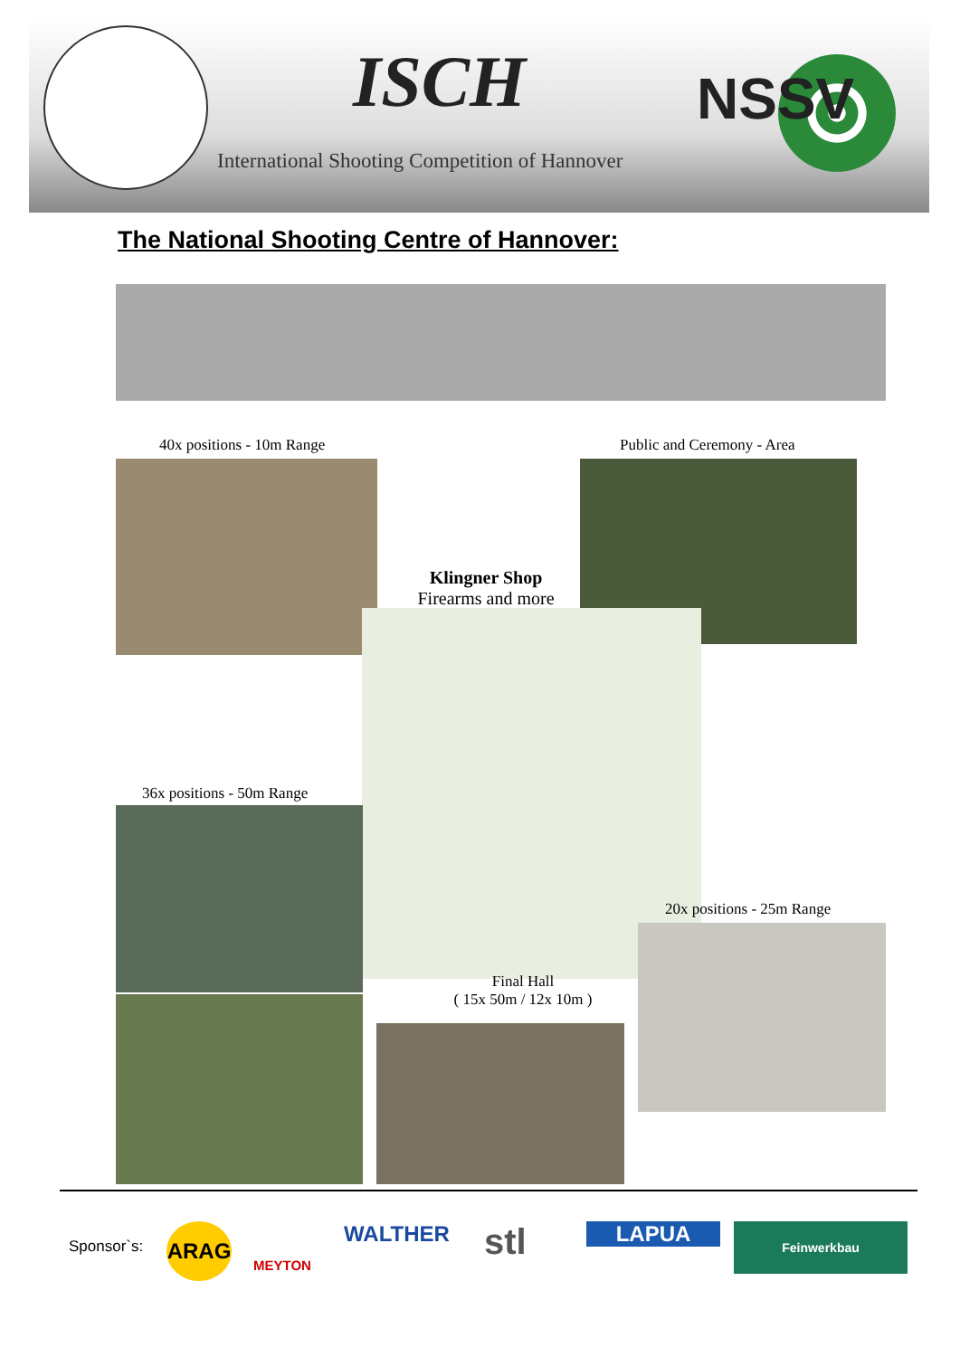ISCH NSSV
International Shooting Competition of Hannover
The National Shooting Centre of Hannover:
40x positions - 10m Range Public and Ceremony - Area
Klingner Shop
Firearms and more
36x positions - 50m Range
20x positions - 25m Range
Final Hall
( 15x 50m / 12x 10m )
Sponsor`s: ARAG
MEYTON
WALTHER stl LAPUA Feinwerkbau